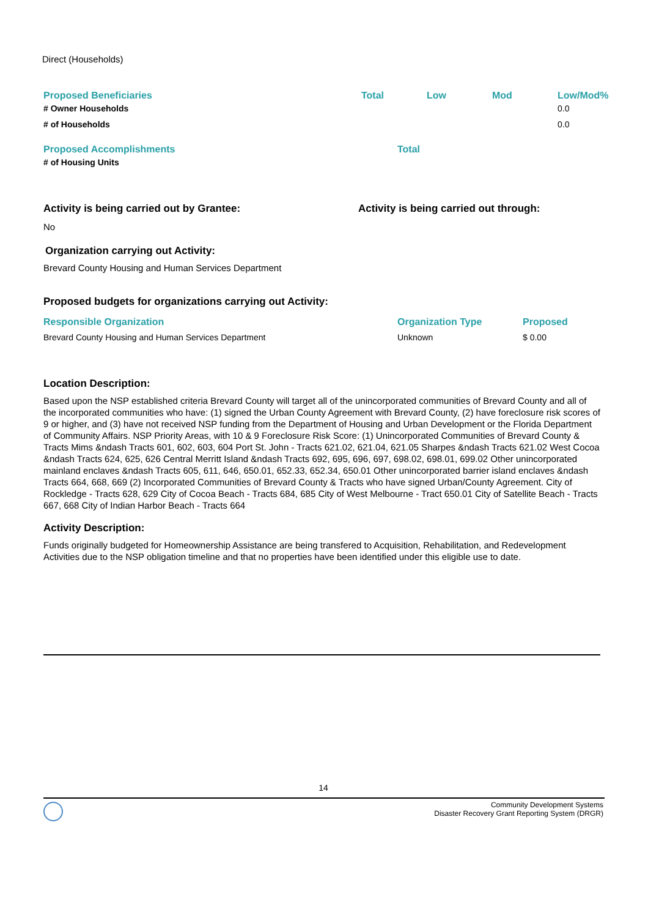Direct (Households)
| Proposed Beneficiaries | Total | Low | Mod | Low/Mod% |
| --- | --- | --- | --- | --- |
| # Owner Households | | | | 0.0 |
| # of Households | | | | 0.0 |
| Proposed Accomplishments | Total |
| --- | --- |
| # of Housing Units | |
Activity is being carried out by Grantee: Activity is being carried out through:
No
Organization carrying out Activity:
Brevard County Housing and Human Services Department
Proposed budgets for organizations carrying out Activity:
| Responsible Organization | Organization Type | Proposed |
| --- | --- | --- |
| Brevard County Housing and Human Services Department | Unknown | $ 0.00 |
Location Description:
Based upon the NSP established criteria Brevard County will target all of the unincorporated communities of Brevard County and all of the incorporated communities who have: (1) signed the Urban County Agreement with Brevard County, (2) have foreclosure risk scores of 9 or higher, and (3) have not received NSP funding from the Department of Housing and Urban Development or the Florida Department of Community Affairs. NSP Priority Areas, with 10 & 9 Foreclosure Risk Score: (1) Unincorporated Communities of Brevard County & Tracts Mims &ndash Tracts 601, 602, 603, 604 Port St. John - Tracts 621.02, 621.04, 621.05 Sharpes &ndash Tracts 621.02 West Cocoa &ndash Tracts 624, 625, 626 Central Merritt Island &ndash Tracts 692, 695, 696, 697, 698.02, 698.01, 699.02 Other unincorporated mainland enclaves &ndash Tracts 605, 611, 646, 650.01, 652.33, 652.34, 650.01 Other unincorporated barrier island enclaves &ndash Tracts 664, 668, 669 (2) Incorporated Communities of Brevard County & Tracts who have signed Urban/County Agreement. City of Rockledge - Tracts 628, 629 City of Cocoa Beach - Tracts 684, 685 City of West Melbourne - Tract 650.01 City of Satellite Beach - Tracts 667, 668 City of Indian Harbor Beach - Tracts 664
Activity Description:
Funds originally budgeted for Homeownership Assistance are being transfered to Acquisition, Rehabilitation, and Redevelopment Activities due to the NSP obligation timeline and that no properties have been identified under this eligible use to date.
14
Community Development Systems
Disaster Recovery Grant Reporting System (DRGR)